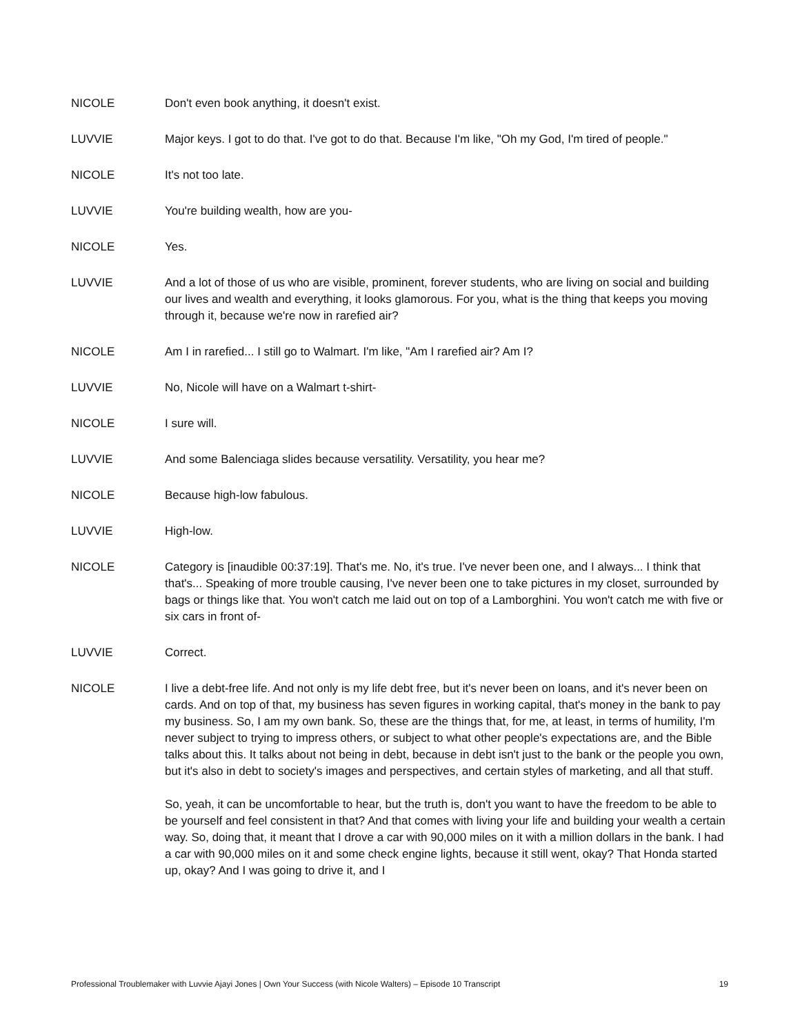NICOLE Don't even book anything, it doesn't exist.
LUVVIE Major keys. I got to do that. I've got to do that. Because I'm like, "Oh my God, I'm tired of people."
NICOLE It's not too late.
LUVVIE You're building wealth, how are you-
NICOLE Yes.
LUVVIE And a lot of those of us who are visible, prominent, forever students, who are living on social and building our lives and wealth and everything, it looks glamorous. For you, what is the thing that keeps you moving through it, because we're now in rarefied air?
NICOLE Am I in rarefied... I still go to Walmart. I'm like, "Am I rarefied air? Am I?
LUVVIE No, Nicole will have on a Walmart t-shirt-
NICOLE I sure will.
LUVVIE And some Balenciaga slides because versatility. Versatility, you hear me?
NICOLE Because high-low fabulous.
LUVVIE High-low.
NICOLE Category is [inaudible 00:37:19]. That's me. No, it's true. I've never been one, and I always... I think that that's... Speaking of more trouble causing, I've never been one to take pictures in my closet, surrounded by bags or things like that. You won't catch me laid out on top of a Lamborghini. You won't catch me with five or six cars in front of-
LUVVIE Correct.
NICOLE I live a debt-free life. And not only is my life debt free, but it's never been on loans, and it's never been on cards. And on top of that, my business has seven figures in working capital, that's money in the bank to pay my business. So, I am my own bank. So, these are the things that, for me, at least, in terms of humility, I'm never subject to trying to impress others, or subject to what other people's expectations are, and the Bible talks about this. It talks about not being in debt, because in debt isn't just to the bank or the people you own, but it's also in debt to society's images and perspectives, and certain styles of marketing, and all that stuff.
So, yeah, it can be uncomfortable to hear, but the truth is, don't you want to have the freedom to be able to be yourself and feel consistent in that? And that comes with living your life and building your wealth a certain way. So, doing that, it meant that I drove a car with 90,000 miles on it with a million dollars in the bank. I had a car with 90,000 miles on it and some check engine lights, because it still went, okay? That Honda started up, okay? And I was going to drive it, and I
Professional Troublemaker with Luvvie Ajayi Jones | Own Your Success (with Nicole Walters) – Episode 10 Transcript 19